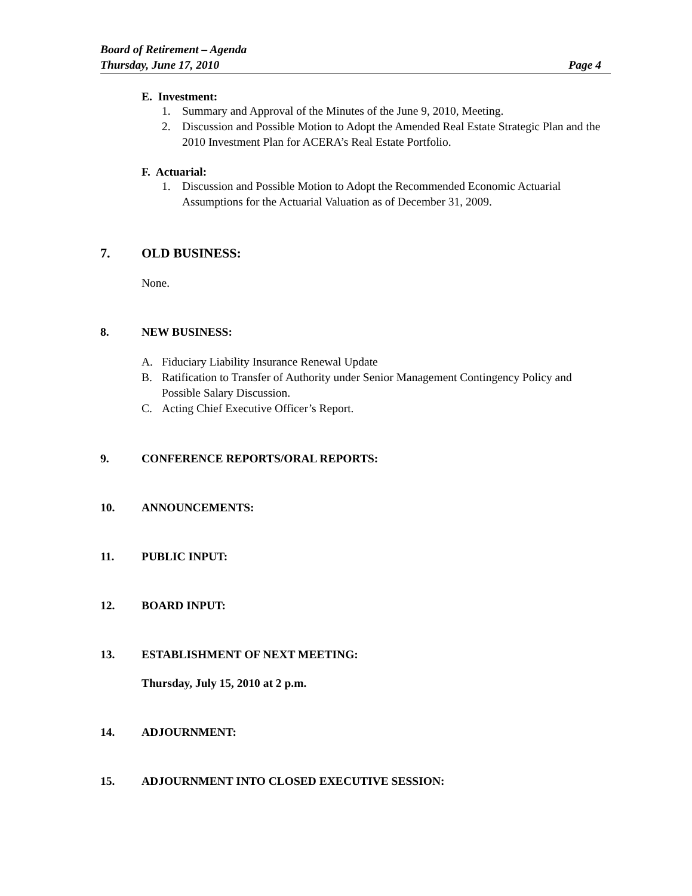Board of Retirement – Agenda
Thursday, June 17, 2010 Page 4
E. Investment:
1. Summary and Approval of the Minutes of the June 9, 2010, Meeting.
2. Discussion and Possible Motion to Adopt the Amended Real Estate Strategic Plan and the 2010 Investment Plan for ACERA’s Real Estate Portfolio.
F. Actuarial:
1. Discussion and Possible Motion to Adopt the Recommended Economic Actuarial Assumptions for the Actuarial Valuation as of December 31, 2009.
7. OLD BUSINESS:
None.
8. NEW BUSINESS:
A. Fiduciary Liability Insurance Renewal Update
B. Ratification to Transfer of Authority under Senior Management Contingency Policy and Possible Salary Discussion.
C. Acting Chief Executive Officer’s Report.
9. CONFERENCE REPORTS/ORAL REPORTS:
10. ANNOUNCEMENTS:
11. PUBLIC INPUT:
12. BOARD INPUT:
13. ESTABLISHMENT OF NEXT MEETING:
Thursday, July 15, 2010 at 2 p.m.
14. ADJOURNMENT:
15. ADJOURNMENT INTO CLOSED EXECUTIVE SESSION: